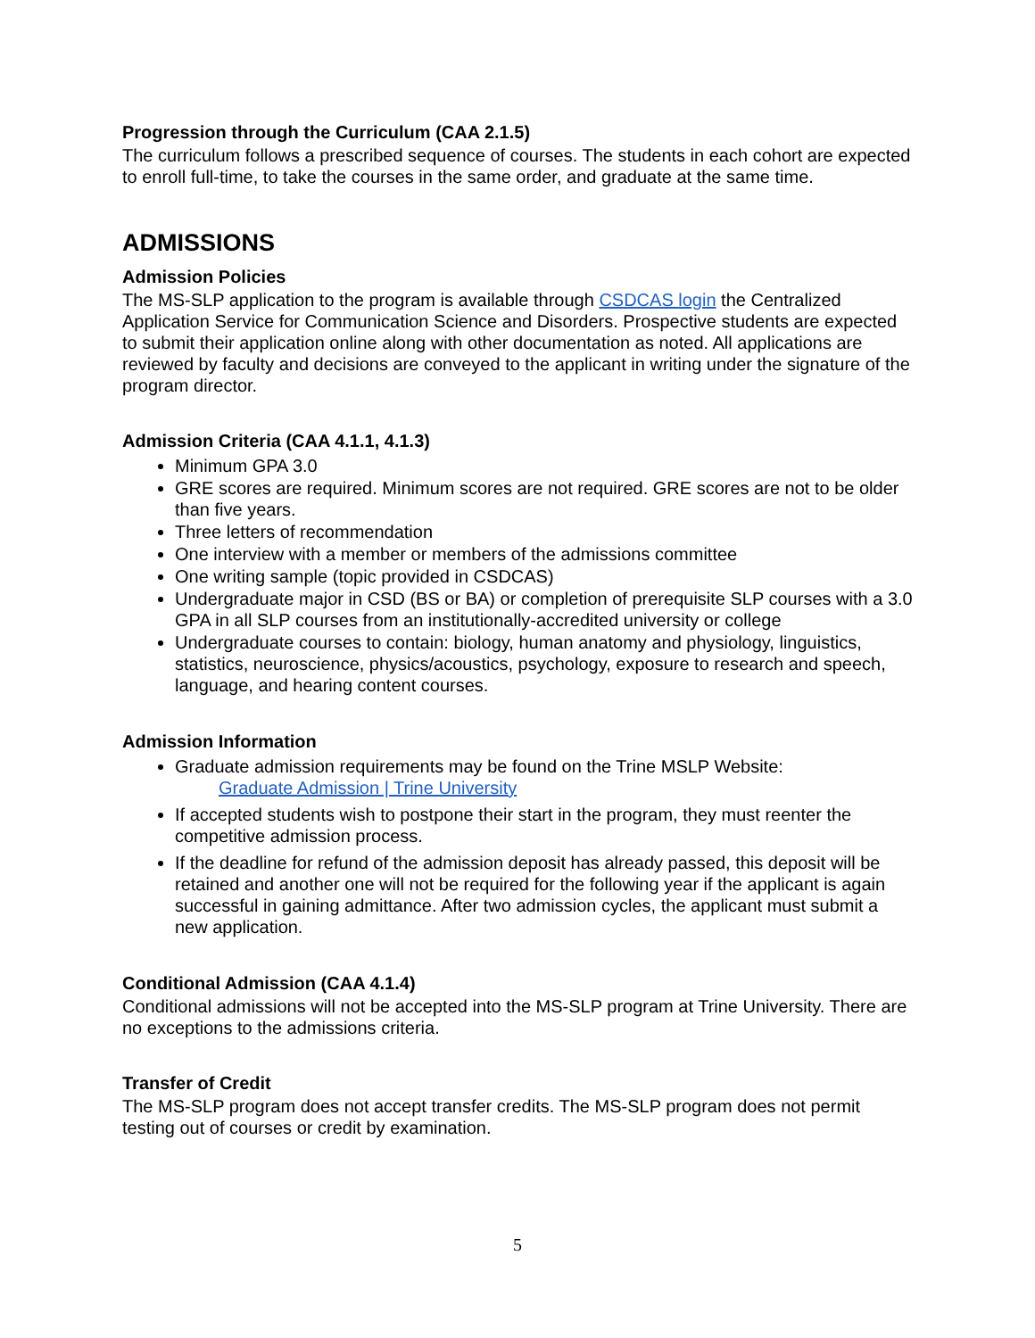Progression through the Curriculum (CAA 2.1.5)
The curriculum follows a prescribed sequence of courses. The students in each cohort are expected to enroll full-time, to take the courses in the same order, and graduate at the same time.
ADMISSIONS
Admission Policies
The MS-SLP application to the program is available through CSDCAS login the Centralized Application Service for Communication Science and Disorders. Prospective students are expected to submit their application online along with other documentation as noted. All applications are reviewed by faculty and decisions are conveyed to the applicant in writing under the signature of the program director.
Admission Criteria (CAA 4.1.1, 4.1.3)
Minimum GPA 3.0
GRE scores are required. Minimum scores are not required. GRE scores are not to be older than five years.
Three letters of recommendation
One interview with a member or members of the admissions committee
One writing sample (topic provided in CSDCAS)
Undergraduate major in CSD (BS or BA) or completion of prerequisite SLP courses with a 3.0 GPA in all SLP courses from an institutionally-accredited university or college
Undergraduate courses to contain: biology, human anatomy and physiology, linguistics, statistics, neuroscience, physics/acoustics, psychology, exposure to research and speech, language, and hearing content courses.
Admission Information
Graduate admission requirements may be found on the Trine MSLP Website:
Graduate Admission | Trine University
If accepted students wish to postpone their start in the program, they must reenter the competitive admission process.
If the deadline for refund of the admission deposit has already passed, this deposit will be retained and another one will not be required for the following year if the applicant is again successful in gaining admittance. After two admission cycles, the applicant must submit a new application.
Conditional Admission (CAA 4.1.4)
Conditional admissions will not be accepted into the MS-SLP program at Trine University. There are no exceptions to the admissions criteria.
Transfer of Credit
The MS-SLP program does not accept transfer credits. The MS-SLP program does not permit testing out of courses or credit by examination.
5